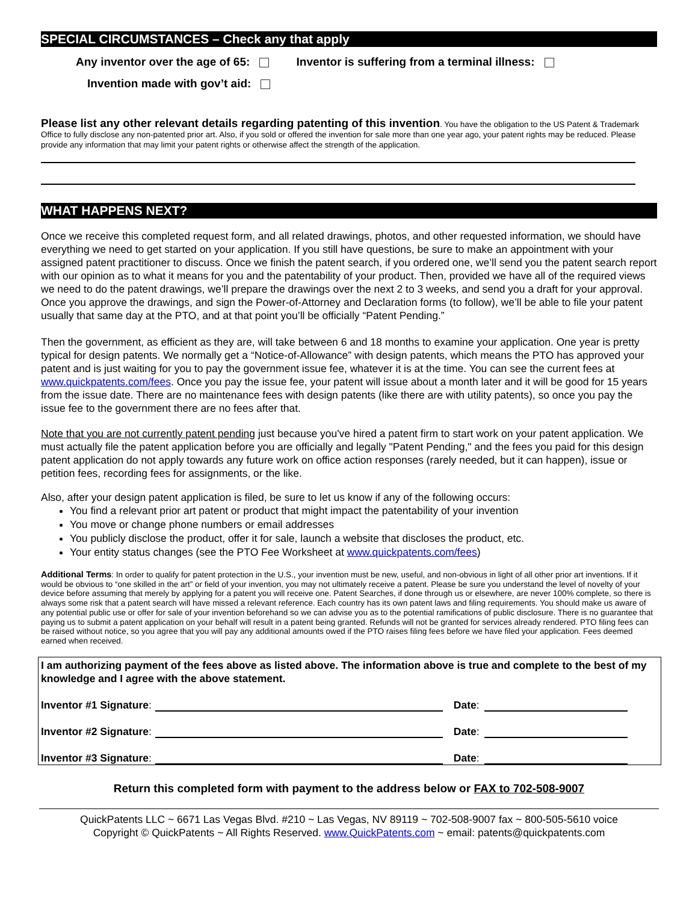SPECIAL CIRCUMSTANCES – Check any that apply
Any inventor over the age of 65: Inventor is suffering from a terminal illness:
Invention made with gov’t aid:
Please list any other relevant details regarding patenting of this invention. You have the obligation to the US Patent & Trademark Office to fully disclose any non-patented prior art. Also, if you sold or offered the invention for sale more than one year ago, your patent rights may be reduced. Please provide any information that may limit your patent rights or otherwise affect the strength of the application.
WHAT HAPPENS NEXT?
Once we receive this completed request form, and all related drawings, photos, and other requested information, we should have everything we need to get started on your application. If you still have questions, be sure to make an appointment with your assigned patent practitioner to discuss. Once we finish the patent search, if you ordered one, we’ll send you the patent search report with our opinion as to what it means for you and the patentability of your product. Then, provided we have all of the required views we need to do the patent drawings, we’ll prepare the drawings over the next 2 to 3 weeks, and send you a draft for your approval. Once you approve the drawings, and sign the Power-of-Attorney and Declaration forms (to follow), we’ll be able to file your patent usually that same day at the PTO, and at that point you’ll be officially “Patent Pending.”
Then the government, as efficient as they are, will take between 6 and 18 months to examine your application. One year is pretty typical for design patents. We normally get a “Notice-of-Allowance” with design patents, which means the PTO has approved your patent and is just waiting for you to pay the government issue fee, whatever it is at the time. You can see the current fees at www.quickpatents.com/fees. Once you pay the issue fee, your patent will issue about a month later and it will be good for 15 years from the issue date. There are no maintenance fees with design patents (like there are with utility patents), so once you pay the issue fee to the government there are no fees after that.
Note that you are not currently patent pending just because you've hired a patent firm to start work on your patent application. We must actually file the patent application before you are officially and legally "Patent Pending," and the fees you paid for this design patent application do not apply towards any future work on office action responses (rarely needed, but it can happen), issue or petition fees, recording fees for assignments, or the like.
Also, after your design patent application is filed, be sure to let us know if any of the following occurs:
You find a relevant prior art patent or product that might impact the patentability of your invention
You move or change phone numbers or email addresses
You publicly disclose the product, offer it for sale, launch a website that discloses the product, etc.
Your entity status changes (see the PTO Fee Worksheet at www.quickpatents.com/fees)
Additional Terms: In order to qualify for patent protection in the U.S., your invention must be new, useful, and non-obvious in light of all other prior art inventions. If it would be obvious to “one skilled in the art” or field of your invention, you may not ultimately receive a patent. Please be sure you understand the level of novelty of your device before assuming that merely by applying for a patent you will receive one. Patent Searches, if done through us or elsewhere, are never 100% complete, so there is always some risk that a patent search will have missed a relevant reference. Each country has its own patent laws and filing requirements. You should make us aware of any potential public use or offer for sale of your invention beforehand so we can advise you as to the potential ramifications of public disclosure. There is no guarantee that paying us to submit a patent application on your behalf will result in a patent being granted. Refunds will not be granted for services already rendered. PTO filing fees can be raised without notice, so you agree that you will pay any additional amounts owed if the PTO raises filing fees before we have filed your application. Fees deemed earned when received.
I am authorizing payment of the fees above as listed above. The information above is true and complete to the best of my knowledge and I agree with the above statement.
Inventor #1 Signature: Date:
Inventor #2 Signature: Date:
Inventor #3 Signature: Date:
Return this completed form with payment to the address below or FAX to 702-508-9007
QuickPatents LLC ~ 6671 Las Vegas Blvd. #210 ~ Las Vegas, NV 89119 ~ 702-508-9007 fax ~ 800-505-5610 voice
Copyright © QuickPatents ~ All Rights Reserved. www.QuickPatents.com ~ email: patents@quickpatents.com